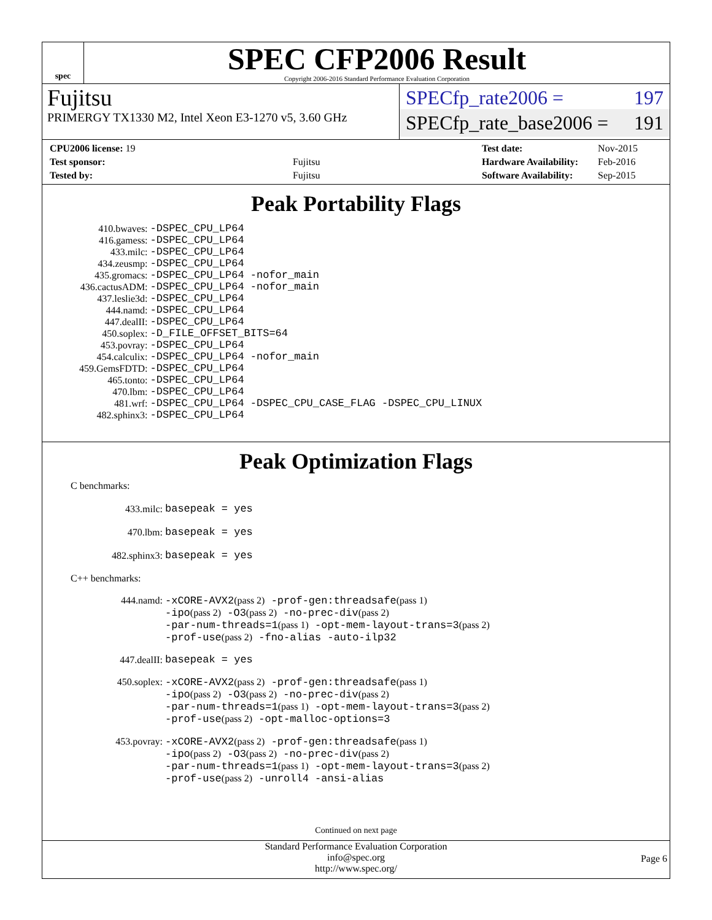spec
SPEC CFP2006 Result
Copyright 2006-2016 Standard Performance Evaluation Corporation
Fujitsu
PRIMERGY TX1330 M2, Intel Xeon E3-1270 v5, 3.60 GHz
SPECfp_rate2006 = 197
SPECfp_rate_base2006 = 191
| CPU2006 license: 19 | |
| Test sponsor: | Fujitsu |
| Tested by: | Fujitsu |
| Test date: | Nov-2015 |
| Hardware Availability: | Feb-2016 |
| Software Availability: | Sep-2015 |
Peak Portability Flags
| 410.bwaves: | -DSPEC_CPU_LP64 |
| 416.gamess: | -DSPEC_CPU_LP64 |
| 433.milc: | -DSPEC_CPU_LP64 |
| 434.zeusmp: | -DSPEC_CPU_LP64 |
| 435.gromacs: | -DSPEC_CPU_LP64 -nofor_main |
| 436.cactusADM: | -DSPEC_CPU_LP64 -nofor_main |
| 437.leslie3d: | -DSPEC_CPU_LP64 |
| 444.namd: | -DSPEC_CPU_LP64 |
| 447.dealII: | -DSPEC_CPU_LP64 |
| 450.soplex: | -D_FILE_OFFSET_BITS=64 |
| 453.povray: | -DSPEC_CPU_LP64 |
| 454.calculix: | -DSPEC_CPU_LP64 -nofor_main |
| 459.GemsFDTD: | -DSPEC_CPU_LP64 |
| 465.tonto: | -DSPEC_CPU_LP64 |
| 470.lbm: | -DSPEC_CPU_LP64 |
| 481.wrf: | -DSPEC_CPU_LP64 -DSPEC_CPU_CASE_FLAG -DSPEC_CPU_LINUX |
| 482.sphinx3: | -DSPEC_CPU_LP64 |
Peak Optimization Flags
C benchmarks:
| 433.milc: | basepeak = yes |
| 470.lbm: | basepeak = yes |
| 482.sphinx3: | basepeak = yes |
C++ benchmarks:
| 444.namd: | -xCORE-AVX2 (pass 2) -prof-gen:threadsafe (pass 1) -ipo (pass 2) -O3 (pass 2) -no-prec-div (pass 2) -par-num-threads=1 (pass 1) -opt-mem-layout-trans=3 (pass 2) -prof-use (pass 2) -fno-alias -auto-ilp32 |
| 447.dealII: | basepeak = yes |
| 450.soplex: | -xCORE-AVX2 (pass 2) -prof-gen:threadsafe (pass 1) -ipo (pass 2) -O3 (pass 2) -no-prec-div (pass 2) -par-num-threads=1 (pass 1) -opt-mem-layout-trans=3 (pass 2) -prof-use (pass 2) -opt-malloc-options=3 |
| 453.povray: | -xCORE-AVX2 (pass 2) -prof-gen:threadsafe (pass 1) -ipo (pass 2) -O3 (pass 2) -no-prec-div (pass 2) -par-num-threads=1 (pass 1) -opt-mem-layout-trans=3 (pass 2) -prof-use (pass 2) -unroll4 -ansi-alias |
Continued on next page
Standard Performance Evaluation Corporation
info@spec.org
http://www.spec.org/
Page 6